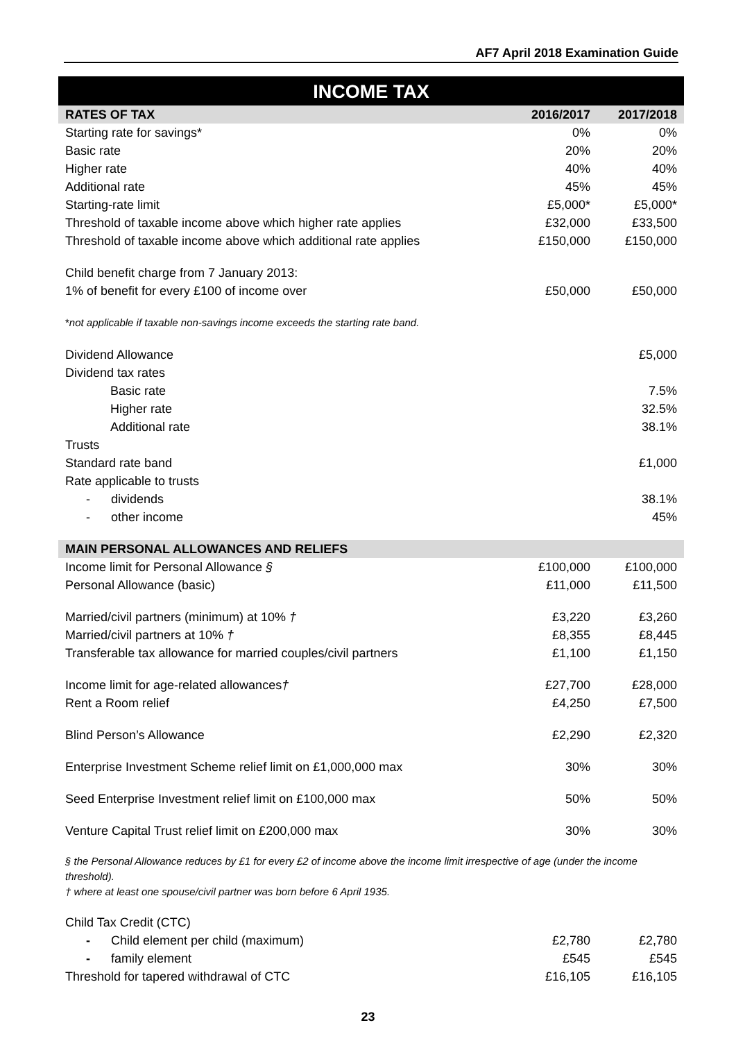AF7 April 2018 Examination Guide
INCOME TAX
| RATES OF TAX | 2016/2017 | 2017/2018 |
| --- | --- | --- |
| Starting rate for savings* | 0% | 0% |
| Basic rate | 20% | 20% |
| Higher rate | 40% | 40% |
| Additional rate | 45% | 45% |
| Starting-rate limit | £5,000* | £5,000* |
| Threshold of taxable income above which higher rate applies | £32,000 | £33,500 |
| Threshold of taxable income above which additional rate applies | £150,000 | £150,000 |
| Child benefit charge from 7 January 2013: | | |
| 1% of benefit for every £100 of income over | £50,000 | £50,000 |
| * not applicable if taxable non-savings income exceeds the starting rate band. | | |
| Dividend Allowance | | £5,000 |
| Dividend tax rates | | |
| Basic rate | | 7.5% |
| Higher rate | | 32.5% |
| Additional rate | | 38.1% |
| Trusts | | |
| Standard rate band | | £1,000 |
| Rate applicable to trusts | | |
| - dividends | | 38.1% |
| - other income | | 45% |
| MAIN PERSONAL ALLOWANCES AND RELIEFS | | |
| Income limit for Personal Allowance § | £100,000 | £100,000 |
| Personal Allowance (basic) | £11,000 | £11,500 |
| Married/civil partners (minimum) at 10% † | £3,220 | £3,260 |
| Married/civil partners at 10% † | £8,355 | £8,445 |
| Transferable tax allowance for married couples/civil partners | £1,100 | £1,150 |
| Income limit for age-related allowances † | £27,700 | £28,000 |
| Rent a Room relief | £4,250 | £7,500 |
| Blind Person’s Allowance | £2,290 | £2,320 |
| Enterprise Investment Scheme relief limit on £1,000,000 max | 30% | 30% |
| Seed Enterprise Investment relief limit on £100,000 max | 50% | 50% |
| Venture Capital Trust relief limit on £200,000 max | 30% | 30% |
| § the Personal Allowance reduces by £1 for every £2 of income above the income limit irrespective of age (under the income threshold). † where at least one spouse/civil partner was born before 6 April 1935. | | |
| Child Tax Credit (CTC) | | |
| - Child element per child (maximum) | £2,780 | £2,780 |
| - family element | £545 | £545 |
| Threshold for tapered withdrawal of CTC | £16,105 | £16,105 |
23